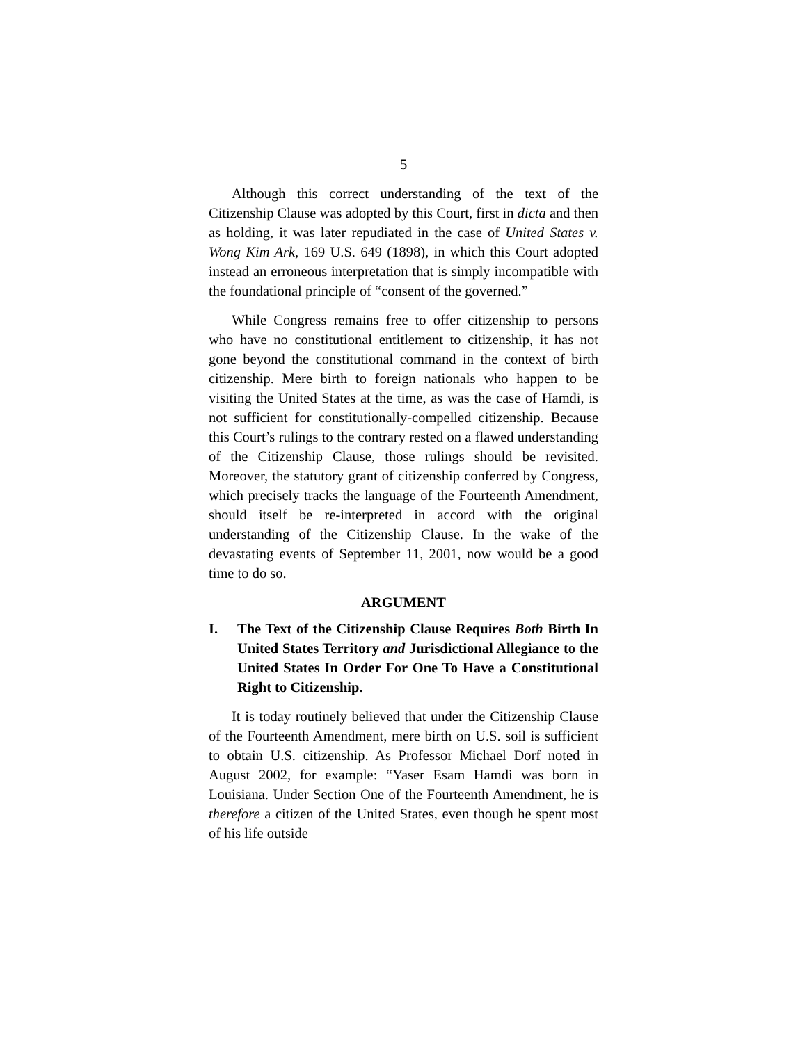5
Although this correct understanding of the text of the Citizenship Clause was adopted by this Court, first in dicta and then as holding, it was later repudiated in the case of United States v. Wong Kim Ark, 169 U.S. 649 (1898), in which this Court adopted instead an erroneous interpretation that is simply incompatible with the foundational principle of “consent of the governed.”
While Congress remains free to offer citizenship to persons who have no constitutional entitlement to citizenship, it has not gone beyond the constitutional command in the context of birth citizenship. Mere birth to foreign nationals who happen to be visiting the United States at the time, as was the case of Hamdi, is not sufficient for constitutionally-compelled citizenship. Because this Court’s rulings to the contrary rested on a flawed understanding of the Citizenship Clause, those rulings should be revisited. Moreover, the statutory grant of citizenship conferred by Congress, which precisely tracks the language of the Fourteenth Amendment, should itself be re-interpreted in accord with the original understanding of the Citizenship Clause. In the wake of the devastating events of September 11, 2001, now would be a good time to do so.
ARGUMENT
I. The Text of the Citizenship Clause Requires Both Birth In United States Territory and Jurisdictional Allegiance to the United States In Order For One To Have a Constitutional Right to Citizenship.
It is today routinely believed that under the Citizenship Clause of the Fourteenth Amendment, mere birth on U.S. soil is sufficient to obtain U.S. citizenship. As Professor Michael Dorf noted in August 2002, for example: “Yaser Esam Hamdi was born in Louisiana. Under Section One of the Fourteenth Amendment, he is therefore a citizen of the United States, even though he spent most of his life outside